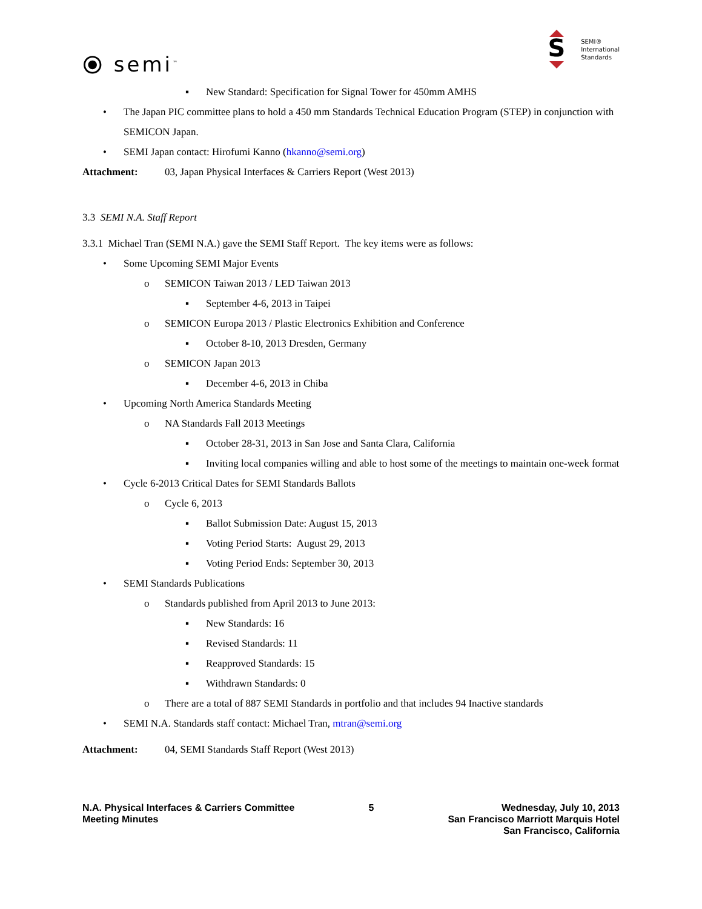⦿ semi<sup>™</sup>
S
SEMI®
International
Standards
▪ New Standard: Specification for Signal Tower for 450mm AMHS
• The Japan PIC committee plans to hold a 450 mm Standards Technical Education Program (STEP) in conjunction with SEMICON Japan.
• SEMI Japan contact: Hirofumi Kanno (hkanno@semi.org)
Attachment: 03, Japan Physical Interfaces & Carriers Report (West 2013)
3.3 SEMI N.A. Staff Report
3.3.1 Michael Tran (SEMI N.A.) gave the SEMI Staff Report. The key items were as follows:
• Some Upcoming SEMI Major Events
o SEMICON Taiwan 2013 / LED Taiwan 2013
▪ September 4-6, 2013 in Taipei
o SEMICON Europa 2013 / Plastic Electronics Exhibition and Conference
▪ October 8-10, 2013 Dresden, Germany
o SEMICON Japan 2013
▪ December 4-6, 2013 in Chiba
• Upcoming North America Standards Meeting
o NA Standards Fall 2013 Meetings
▪ October 28-31, 2013 in San Jose and Santa Clara, California
▪ Inviting local companies willing and able to host some of the meetings to maintain one-week format
• Cycle 6-2013 Critical Dates for SEMI Standards Ballots
o Cycle 6, 2013
▪ Ballot Submission Date: August 15, 2013
▪ Voting Period Starts: August 29, 2013
▪ Voting Period Ends: September 30, 2013
• SEMI Standards Publications
o Standards published from April 2013 to June 2013:
▪ New Standards: 16
▪ Revised Standards: 11
▪ Reapproved Standards: 15
▪ Withdrawn Standards: 0
o There are a total of 887 SEMI Standards in portfolio and that includes 94 Inactive standards
• SEMI N.A. Standards staff contact: Michael Tran, mtran@semi.org
Attachment: 04, SEMI Standards Staff Report (West 2013)
N.A. Physical Interfaces & Carriers Committee
Meeting Minutes
5 Wednesday, July 10, 2013
San Francisco Marriott Marquis Hotel
San Francisco, California